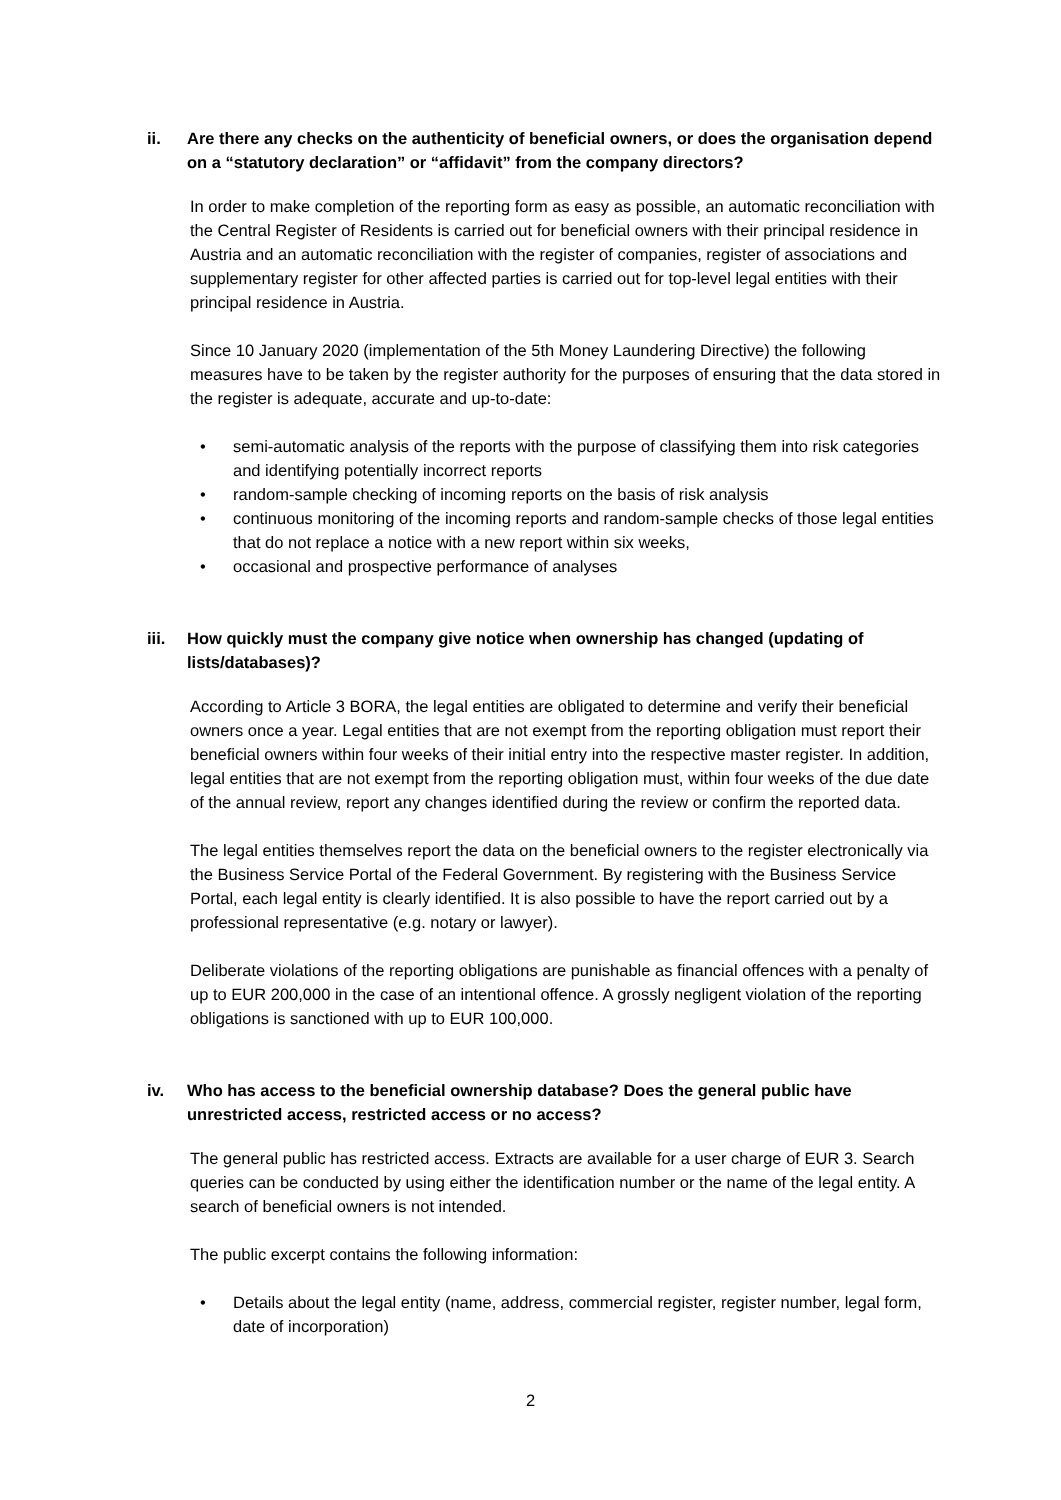ii. Are there any checks on the authenticity of beneficial owners, or does the organisation depend on a “statutory declaration” or “affidavit” from the company directors?
In order to make completion of the reporting form as easy as possible, an automatic reconciliation with the Central Register of Residents is carried out for beneficial owners with their principal residence in Austria and an automatic reconciliation with the register of companies, register of associations and supplementary register for other affected parties is carried out for top-level legal entities with their principal residence in Austria.
Since 10 January 2020 (implementation of the 5th Money Laundering Directive) the following measures have to be taken by the register authority for the purposes of ensuring that the data stored in the register is adequate, accurate and up-to-date:
• semi-automatic analysis of the reports with the purpose of classifying them into risk categories and identifying potentially incorrect reports
• random-sample checking of incoming reports on the basis of risk analysis
• continuous monitoring of the incoming reports and random-sample checks of those legal entities that do not replace a notice with a new report within six weeks,
• occasional and prospective performance of analyses
iii. How quickly must the company give notice when ownership has changed (updating of lists/databases)?
According to Article 3 BORA, the legal entities are obligated to determine and verify their beneficial owners once a year. Legal entities that are not exempt from the reporting obligation must report their beneficial owners within four weeks of their initial entry into the respective master register. In addition, legal entities that are not exempt from the reporting obligation must, within four weeks of the due date of the annual review, report any changes identified during the review or confirm the reported data.
The legal entities themselves report the data on the beneficial owners to the register electronically via the Business Service Portal of the Federal Government. By registering with the Business Service Portal, each legal entity is clearly identified. It is also possible to have the report carried out by a professional representative (e.g. notary or lawyer).
Deliberate violations of the reporting obligations are punishable as financial offences with a penalty of up to EUR 200,000 in the case of an intentional offence. A grossly negligent violation of the reporting obligations is sanctioned with up to EUR 100,000.
iv. Who has access to the beneficial ownership database? Does the general public have unrestricted access, restricted access or no access?
The general public has restricted access. Extracts are available for a user charge of EUR 3. Search queries can be conducted by using either the identification number or the name of the legal entity. A search of beneficial owners is not intended.
The public excerpt contains the following information:
• Details about the legal entity (name, address, commercial register, register number, legal form, date of incorporation)
2